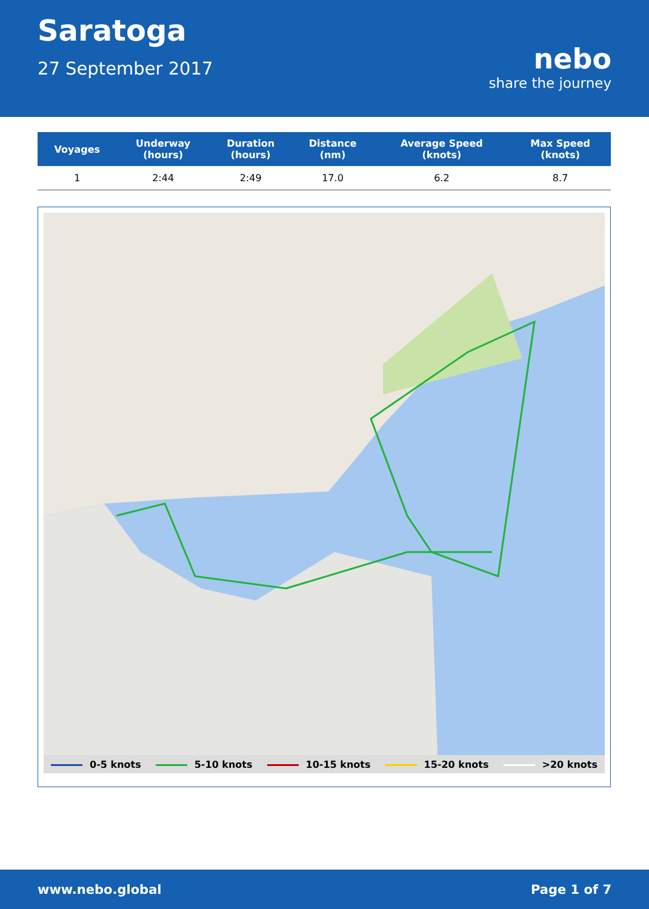Saratoga
27 September 2017
nebo
share the journey
| Voyages | Underway (hours) | Duration (hours) | Distance (nm) | Average Speed (knots) | Max Speed (knots) |
| --- | --- | --- | --- | --- | --- |
| 1 | 2:44 | 2:49 | 17.0 | 6.2 | 8.7 |
0-5 knots 5-10 knots 10-15 knots 15-20 knots >20 knots
www.nebo.global Page 1 of 7